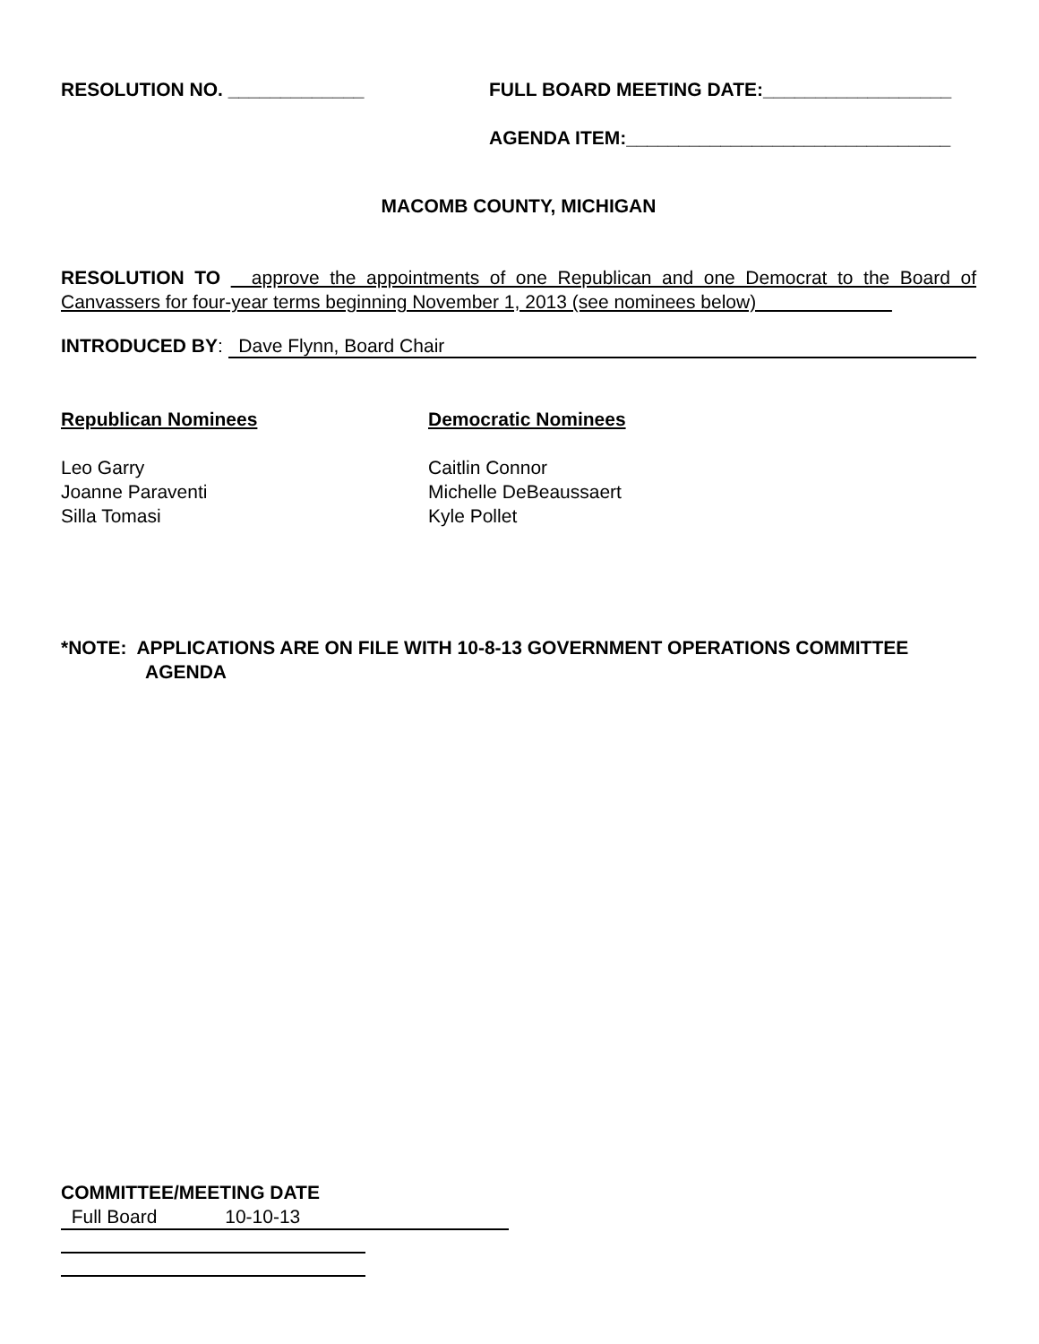RESOLUTION NO. _____________ FULL BOARD MEETING DATE:__________________
AGENDA ITEM:_______________________________
MACOMB COUNTY, MICHIGAN
RESOLUTION TO approve the appointments of one Republican and one Democrat to the Board of Canvassers for four-year terms beginning November 1, 2013 (see nominees below)
INTRODUCED BY: Dave Flynn, Board Chair
Republican Nominees
Leo Garry
Joanne Paraventi
Silla Tomasi
Democratic Nominees
Caitlin Connor
Michelle DeBeaussaert
Kyle Pollet
*NOTE: APPLICATIONS ARE ON FILE WITH 10-8-13 GOVERNMENT OPERATIONS COMMITTEE
AGENDA
COMMITTEE/MEETING DATE
Full Board 10-10-13